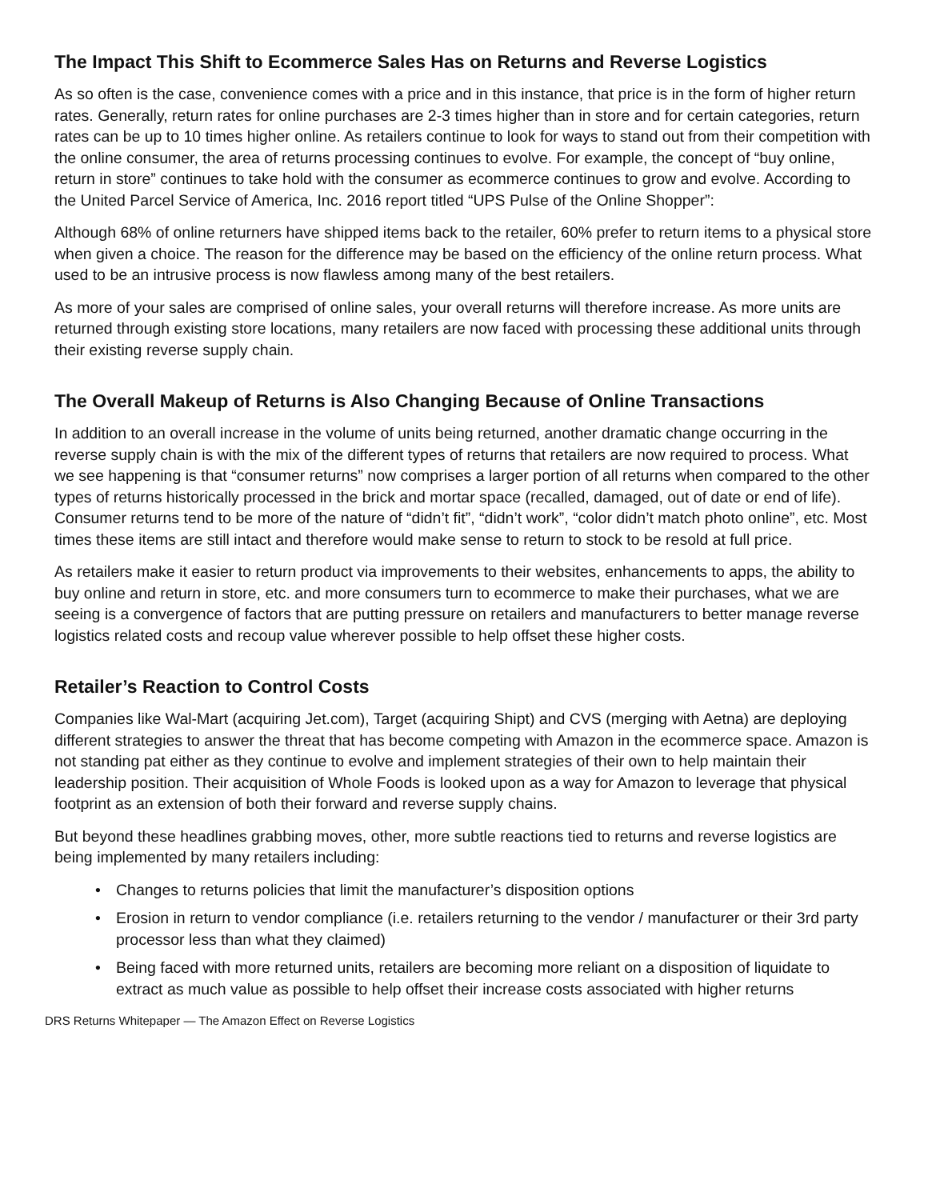The Impact This Shift to Ecommerce Sales Has on Returns and Reverse Logistics
As so often is the case, convenience comes with a price and in this instance, that price is in the form of higher return rates. Generally, return rates for online purchases are 2-3 times higher than in store and for certain categories, return rates can be up to 10 times higher online. As retailers continue to look for ways to stand out from their competition with the online consumer, the area of returns processing continues to evolve. For example, the concept of “buy online, return in store” continues to take hold with the consumer as ecommerce continues to grow and evolve. According to the United Parcel Service of America, Inc. 2016 report titled “UPS Pulse of the Online Shopper”:
Although 68% of online returners have shipped items back to the retailer, 60% prefer to return items to a physical store when given a choice. The reason for the difference may be based on the efficiency of the online return process. What used to be an intrusive process is now flawless among many of the best retailers.
As more of your sales are comprised of online sales, your overall returns will therefore increase. As more units are returned through existing store locations, many retailers are now faced with processing these additional units through their existing reverse supply chain.
The Overall Makeup of Returns is Also Changing Because of Online Transactions
In addition to an overall increase in the volume of units being returned, another dramatic change occurring in the reverse supply chain is with the mix of the different types of returns that retailers are now required to process. What we see happening is that “consumer returns” now comprises a larger portion of all returns when compared to the other types of returns historically processed in the brick and mortar space (recalled, damaged, out of date or end of life). Consumer returns tend to be more of the nature of “didn’t fit”, “didn’t work”, “color didn’t match photo online”, etc. Most times these items are still intact and therefore would make sense to return to stock to be resold at full price.
As retailers make it easier to return product via improvements to their websites, enhancements to apps, the ability to buy online and return in store, etc. and more consumers turn to ecommerce to make their purchases, what we are seeing is a convergence of factors that are putting pressure on retailers and manufacturers to better manage reverse logistics related costs and recoup value wherever possible to help offset these higher costs.
Retailer’s Reaction to Control Costs
Companies like Wal-Mart (acquiring Jet.com), Target (acquiring Shipt) and CVS (merging with Aetna) are deploying different strategies to answer the threat that has become competing with Amazon in the ecommerce space. Amazon is not standing pat either as they continue to evolve and implement strategies of their own to help maintain their leadership position. Their acquisition of Whole Foods is looked upon as a way for Amazon to leverage that physical footprint as an extension of both their forward and reverse supply chains.
But beyond these headlines grabbing moves, other, more subtle reactions tied to returns and reverse logistics are being implemented by many retailers including:
• Changes to returns policies that limit the manufacturer’s disposition options
• Erosion in return to vendor compliance (i.e. retailers returning to the vendor / manufacturer or their 3rd party processor less than what they claimed)
• Being faced with more returned units, retailers are becoming more reliant on a disposition of liquidate to extract as much value as possible to help offset their increase costs associated with higher returns
DRS Returns Whitepaper — The Amazon Effect on Reverse Logistics